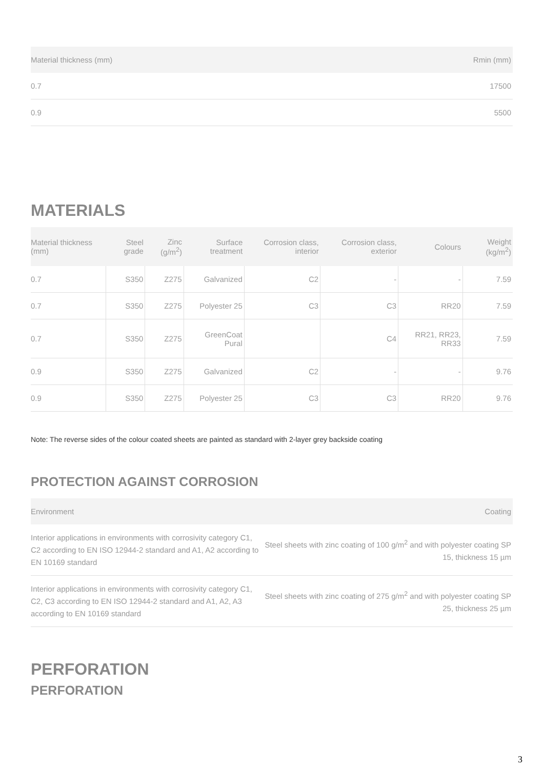| Material thickness (mm) | Rmin (mm) |
| --- | --- |
| 0.7 | 17500 |
| 0.9 | 5500 |
MATERIALS
| Material thickness (mm) | Steel grade | Zinc (g/m<sup>2</sup>) | Surface treatment | Corrosion class, interior | Corrosion class, exterior | Colours | Weight (kg/m<sup>2</sup>) |
| --- | --- | --- | --- | --- | --- | --- | --- |
| 0.7 | S350 | Z275 | Galvanized | C2 | - | - | 7.59 |
| 0.7 | S350 | Z275 | Polyester 25 | C3 | C3 | RR20 | 7.59 |
| 0.7 | S350 | Z275 | GreenCoat Pural | | C4 | RR21, RR23, RR33 | 7.59 |
| 0.9 | S350 | Z275 | Galvanized | C2 | - | - | 9.76 |
| 0.9 | S350 | Z275 | Polyester 25 | C3 | C3 | RR20 | 9.76 |
Note: The reverse sides of the colour coated sheets are painted as standard with 2-layer grey backside coating
PROTECTION AGAINST CORROSION
| Environment | Coating |
| --- | --- |
| Interior applications in environments with corrosivity category C1, C2 according to EN ISO 12944-2 standard and A1, A2 according to EN 10169 standard | Steel sheets with zinc coating of 100 g/m<sup>2</sup> and with polyester coating SP 15, thickness 15 µm |
| Interior applications in environments with corrosivity category C1, C2, C3 according to EN ISO 12944-2 standard and A1, A2, A3 according to EN 10169 standard | Steel sheets with zinc coating of 275 g/m<sup>2</sup> and with polyester coating SP 25, thickness 25 µm |
PERFORATION
PERFORATION
3